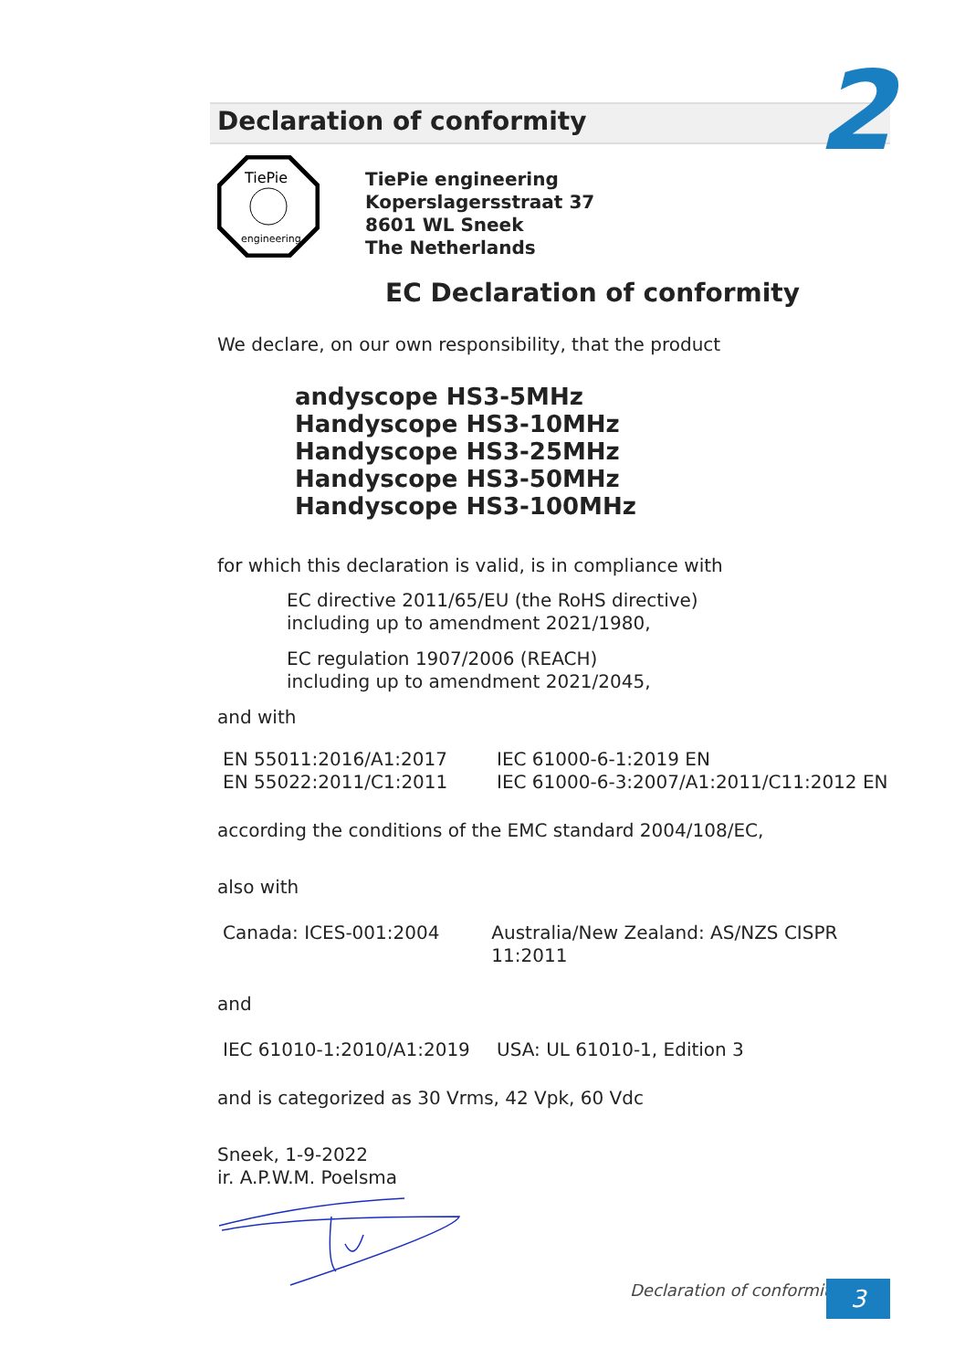2
Declaration of conformity
TiePie
engineering
TiePie engineering
Koperslagersstraat 37
8601 WL Sneek
The Netherlands
EC Declaration of conformity
We declare, on our own responsibility, that the product
andyscope HS3-5MHz
Handyscope HS3-10MHz
Handyscope HS3-25MHz
Handyscope HS3-50MHz
Handyscope HS3-100MHz
for which this declaration is valid, is in compliance with
EC directive 2011/65/EU (the RoHS directive)
including up to amendment 2021/1980,
EC regulation 1907/2006 (REACH)
including up to amendment 2021/2045,
and with
EN 55011:2016/A1:2017
EN 55022:2011/C1:2011
IEC 61000-6-1:2019 EN
IEC 61000-6-3:2007/A1:2011/C11:2012 EN
according the conditions of the EMC standard 2004/108/EC,
also with
Canada: ICES-001:2004 Australia/New Zealand: AS/NZS CISPR 11:2011
and
IEC 61010-1:2010/A1:2019 USA: UL 61010-1, Edition 3
and is categorized as 30 Vrms, 42 Vpk, 60 Vdc
Sneek, 1-9-2022
ir. A.P.W.M. Poelsma
Declaration of conformity 3